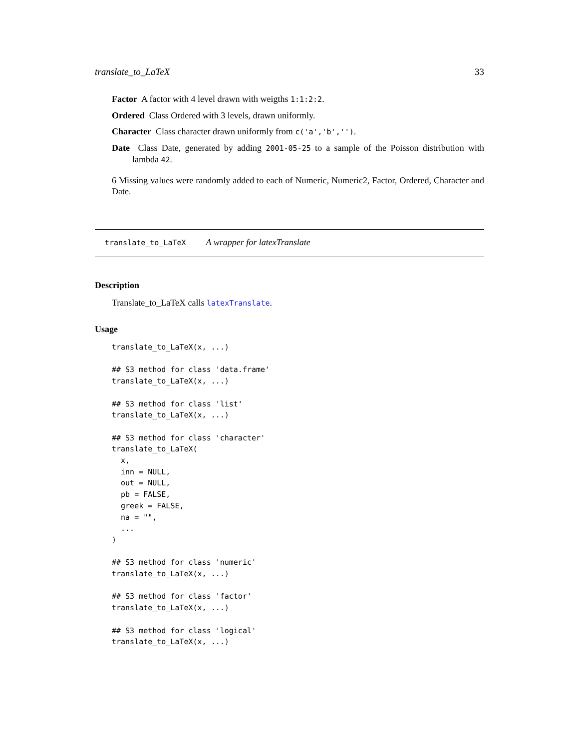translate_to_LaTeX 33
Factor A factor with 4 level drawn with weigths 1:1:2:2.
Ordered Class Ordered with 3 levels, drawn uniformly.
Character Class character drawn uniformly from c('a','b','').
Date Class Date, generated by adding 2001-05-25 to a sample of the Poisson distribution with lambda 42.
6 Missing values were randomly added to each of Numeric, Numeric2, Factor, Ordered, Character and Date.
translate_to_LaTeX A wrapper for latexTranslate
Description
Translate_to_LaTeX calls latexTranslate.
Usage
translate_to_LaTeX(x, ...)

## S3 method for class 'data.frame'
translate_to_LaTeX(x, ...)

## S3 method for class 'list'
translate_to_LaTeX(x, ...)

## S3 method for class 'character'
translate_to_LaTeX(
  x,
  inn = NULL,
  out = NULL,
  pb = FALSE,
  greek = FALSE,
  na = "",
  ...
)

## S3 method for class 'numeric'
translate_to_LaTeX(x, ...)

## S3 method for class 'factor'
translate_to_LaTeX(x, ...)

## S3 method for class 'logical'
translate_to_LaTeX(x, ...)